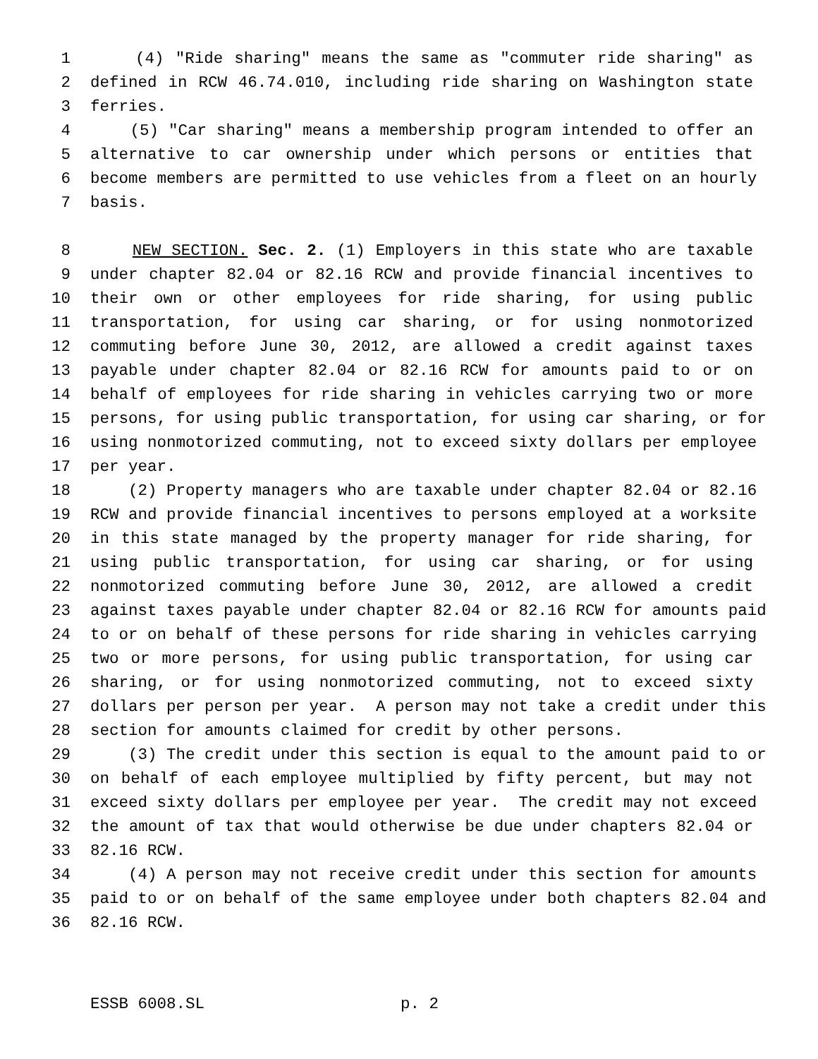1 (4) "Ride sharing" means the same as "commuter ride sharing" as
2 defined in RCW 46.74.010, including ride sharing on Washington state
3 ferries.
4 (5) "Car sharing" means a membership program intended to offer an
5 alternative to car ownership under which persons or entities that
6 become members are permitted to use vehicles from a fleet on an hourly
7 basis.
8 NEW SECTION. Sec. 2. (1) Employers in this state who are taxable
9 under chapter 82.04 or 82.16 RCW and provide financial incentives to
10 their own or other employees for ride sharing, for using public
11 transportation, for using car sharing, or for using nonmotorized
12 commuting before June 30, 2012, are allowed a credit against taxes
13 payable under chapter 82.04 or 82.16 RCW for amounts paid to or on
14 behalf of employees for ride sharing in vehicles carrying two or more
15 persons, for using public transportation, for using car sharing, or for
16 using nonmotorized commuting, not to exceed sixty dollars per employee
17 per year.
18 (2) Property managers who are taxable under chapter 82.04 or 82.16
19 RCW and provide financial incentives to persons employed at a worksite
20 in this state managed by the property manager for ride sharing, for
21 using public transportation, for using car sharing, or for using
22 nonmotorized commuting before June 30, 2012, are allowed a credit
23 against taxes payable under chapter 82.04 or 82.16 RCW for amounts paid
24 to or on behalf of these persons for ride sharing in vehicles carrying
25 two or more persons, for using public transportation, for using car
26 sharing, or for using nonmotorized commuting, not to exceed sixty
27 dollars per person per year. A person may not take a credit under this
28 section for amounts claimed for credit by other persons.
29 (3) The credit under this section is equal to the amount paid to or
30 on behalf of each employee multiplied by fifty percent, but may not
31 exceed sixty dollars per employee per year. The credit may not exceed
32 the amount of tax that would otherwise be due under chapters 82.04 or
33 82.16 RCW.
34 (4) A person may not receive credit under this section for amounts
35 paid to or on behalf of the same employee under both chapters 82.04 and
36 82.16 RCW.
ESSB 6008.SL p. 2